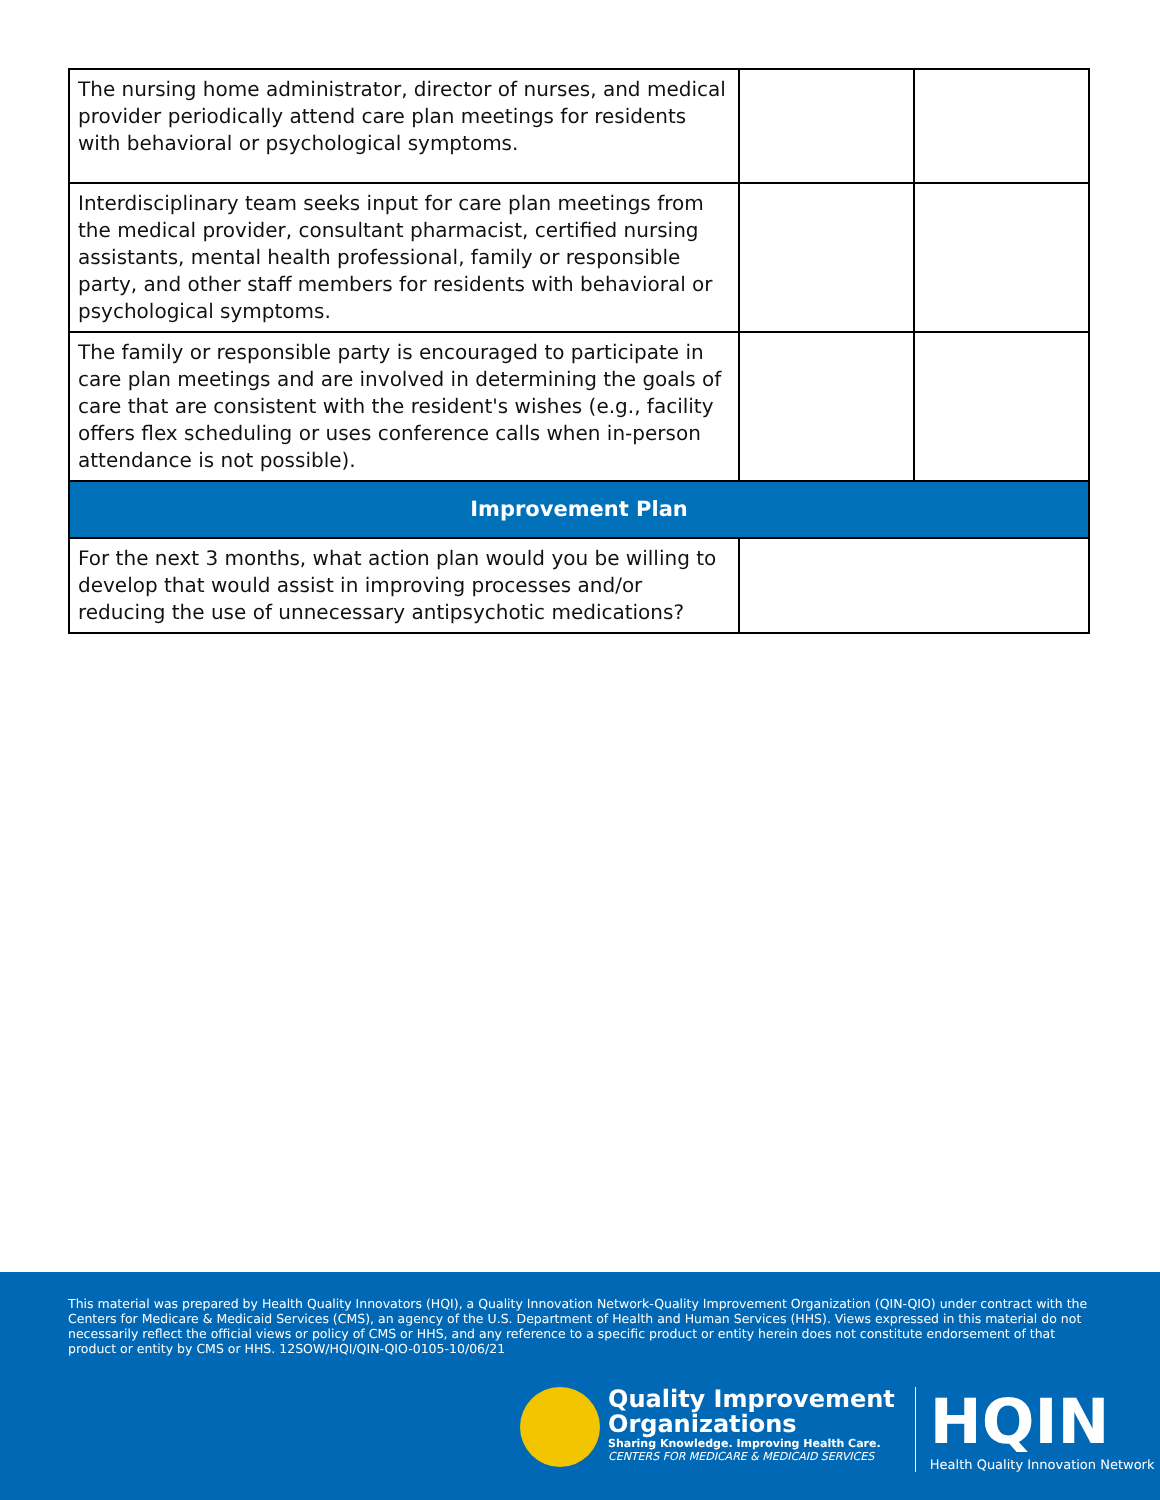| The nursing home administrator, director of nurses, and medical provider periodically attend care plan meetings for residents with behavioral or psychological symptoms. | | |
| Interdisciplinary team seeks input for care plan meetings from the medical provider, consultant pharmacist, certified nursing assistants, mental health professional, family or responsible party, and other staff members for residents with behavioral or psychological symptoms. | | |
| The family or responsible party is encouraged to participate in care plan meetings and are involved in determining the goals of care that are consistent with the resident's wishes (e.g., facility offers flex scheduling or uses conference calls when in-person attendance is not possible). | | |
| Improvement Plan | | |
| For the next 3 months, what action plan would you be willing to develop that would assist in improving processes and/or reducing the use of unnecessary antipsychotic medications? | | |
This material was prepared by Health Quality Innovators (HQI), a Quality Innovation Network-Quality Improvement Organization (QIN-QIO) under contract with the Centers for Medicare & Medicaid Services (CMS), an agency of the U.S. Department of Health and Human Services (HHS). Views expressed in this material do not necessarily reflect the official views or policy of CMS or HHS, and any reference to a specific product or entity herein does not constitute endorsement of that product or entity by CMS or HHS. 12SOW/HQI/QIN-QIO-0105-10/06/21
Quality Improvement
Organizations
Sharing Knowledge. Improving Health Care.
CENTERS FOR MEDICARE & MEDICAID SERVICES
HQIN
Health Quality Innovation Network